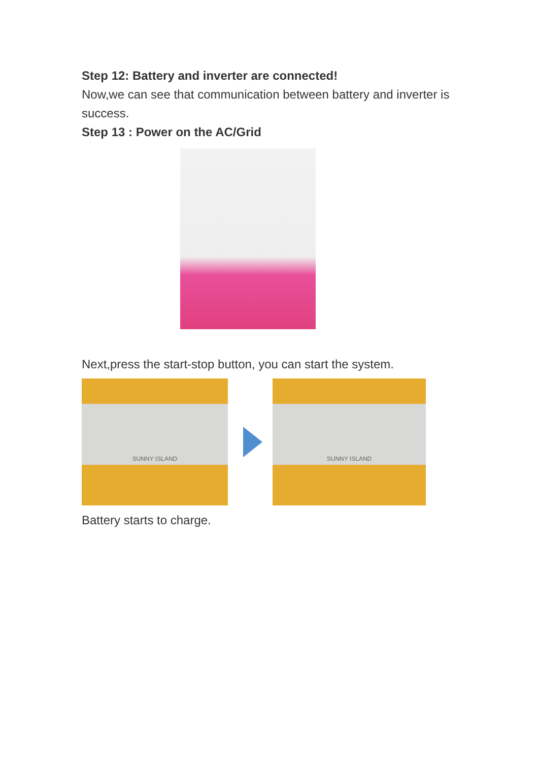Step 12: Battery and inverter are connected!
Now,we can see that communication between battery and inverter is success.
Step 13 : Power on the AC/Grid
Next,press the start-stop button, you can start the system.
SUNNY ISLAND
SUNNY ISLAND
Battery starts to charge.